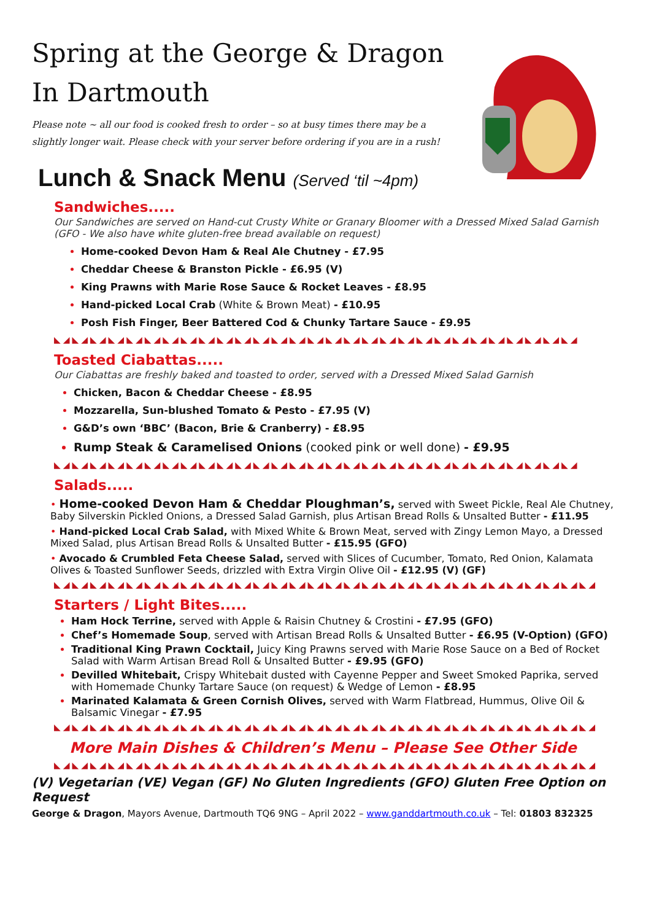Spring at the George & Dragon
In Dartmouth
Please note ~ all our food is cooked fresh to order – so at busy times there may be a
slightly longer wait. Please check with your server before ordering if you are in a rush!
Lunch & Snack Menu (Served ‘til ~4pm)
Sandwiches.....
Our Sandwiches are served on Hand-cut Crusty White or Granary Bloomer with a Dressed Mixed Salad Garnish (GFO - We also have white gluten-free bread available on request)
Home-cooked Devon Ham & Real Ale Chutney - £7.95
Cheddar Cheese & Branston Pickle - £6.95 (V)
King Prawns with Marie Rose Sauce & Rocket Leaves - £8.95
Hand-picked Local Crab (White & Brown Meat) - £10.95
Posh Fish Finger, Beer Battered Cod & Chunky Tartare Sauce - £9.95
◣◢◣◢◣◢◣◢◣◢◣◢◣◢◣◢◣◢◣◢◣◢◣◢◣◢◣◢◣◢◣◢◣◢◣◢◣◢◣◢◣◢◣◢◣◢◣◢◣◢◣◢◣◢◣◢◣◢
Toasted Ciabattas.....
Our Ciabattas are freshly baked and toasted to order, served with a Dressed Mixed Salad Garnish
Chicken, Bacon & Cheddar Cheese - £8.95
Mozzarella, Sun-blushed Tomato & Pesto - £7.95 (V)
G&D’s own ‘BBC’ (Bacon, Brie & Cranberry) - £8.95
Rump Steak & Caramelised Onions (cooked pink or well done) - £9.95
◣◢◣◢◣◢◣◢◣◢◣◢◣◢◣◢◣◢◣◢◣◢◣◢◣◢◣◢◣◢◣◢◣◢◣◢◣◢◣◢◣◢◣◢◣◢◣◢◣◢◣◢◣◢◣◢◣◢
Salads.....
• Home-cooked Devon Ham & Cheddar Ploughman’s, served with Sweet Pickle, Real Ale Chutney, Baby Silverskin Pickled Onions, a Dressed Salad Garnish, plus Artisan Bread Rolls & Unsalted Butter - £11.95
• Hand-picked Local Crab Salad, with Mixed White & Brown Meat, served with Zingy Lemon Mayo, a Dressed Mixed Salad, plus Artisan Bread Rolls & Unsalted Butter - £15.95 (GFO)
• Avocado & Crumbled Feta Cheese Salad, served with Slices of Cucumber, Tomato, Red Onion, Kalamata Olives & Toasted Sunflower Seeds, drizzled with Extra Virgin Olive Oil - £12.95 (V) (GF)
◣◢◣◢◣◢◣◢◣◢◣◢◣◢◣◢◣◢◣◢◣◢◣◢◣◢◣◢◣◢◣◢◣◢◣◢◣◢◣◢◣◢◣◢◣◢◣◢◣◢◣◢◣◢◣◢◣◢◣◢
Starters / Light Bites.....
Ham Hock Terrine, served with Apple & Raisin Chutney & Crostini - £7.95 (GFO)
Chef’s Homemade Soup, served with Artisan Bread Rolls & Unsalted Butter - £6.95 (V-Option) (GFO)
Traditional King Prawn Cocktail, Juicy King Prawns served with Marie Rose Sauce on a Bed of Rocket Salad with Warm Artisan Bread Roll & Unsalted Butter - £9.95 (GFO)
Devilled Whitebait, Crispy Whitebait dusted with Cayenne Pepper and Sweet Smoked Paprika, served with Homemade Chunky Tartare Sauce (on request) & Wedge of Lemon - £8.95
Marinated Kalamata & Green Cornish Olives, served with Warm Flatbread, Hummus, Olive Oil & Balsamic Vinegar - £7.95
◣◢◣◢◣◢◣◢◣◢◣◢◣◢◣◢◣◢◣◢◣◢◣◢◣◢◣◢◣◢◣◢◣◢◣◢◣◢◣◢◣◢◣◢◣◢◣◢◣◢◣◢◣◢◣◢◣◢◣◢
More Main Dishes & Children’s Menu – Please See Other Side
◣◢◣◢◣◢◣◢◣◢◣◢◣◢◣◢◣◢◣◢◣◢◣◢◣◢◣◢◣◢◣◢◣◢◣◢◣◢◣◢◣◢◣◢◣◢◣◢◣◢◣◢◣◢◣◢◣◢◣◢
(V) Vegetarian (VE) Vegan (GF) No Gluten Ingredients (GFO) Gluten Free Option on Request
George & Dragon, Mayors Avenue, Dartmouth TQ6 9NG – April 2022 – www.ganddartmouth.co.uk – Tel: 01803 832325